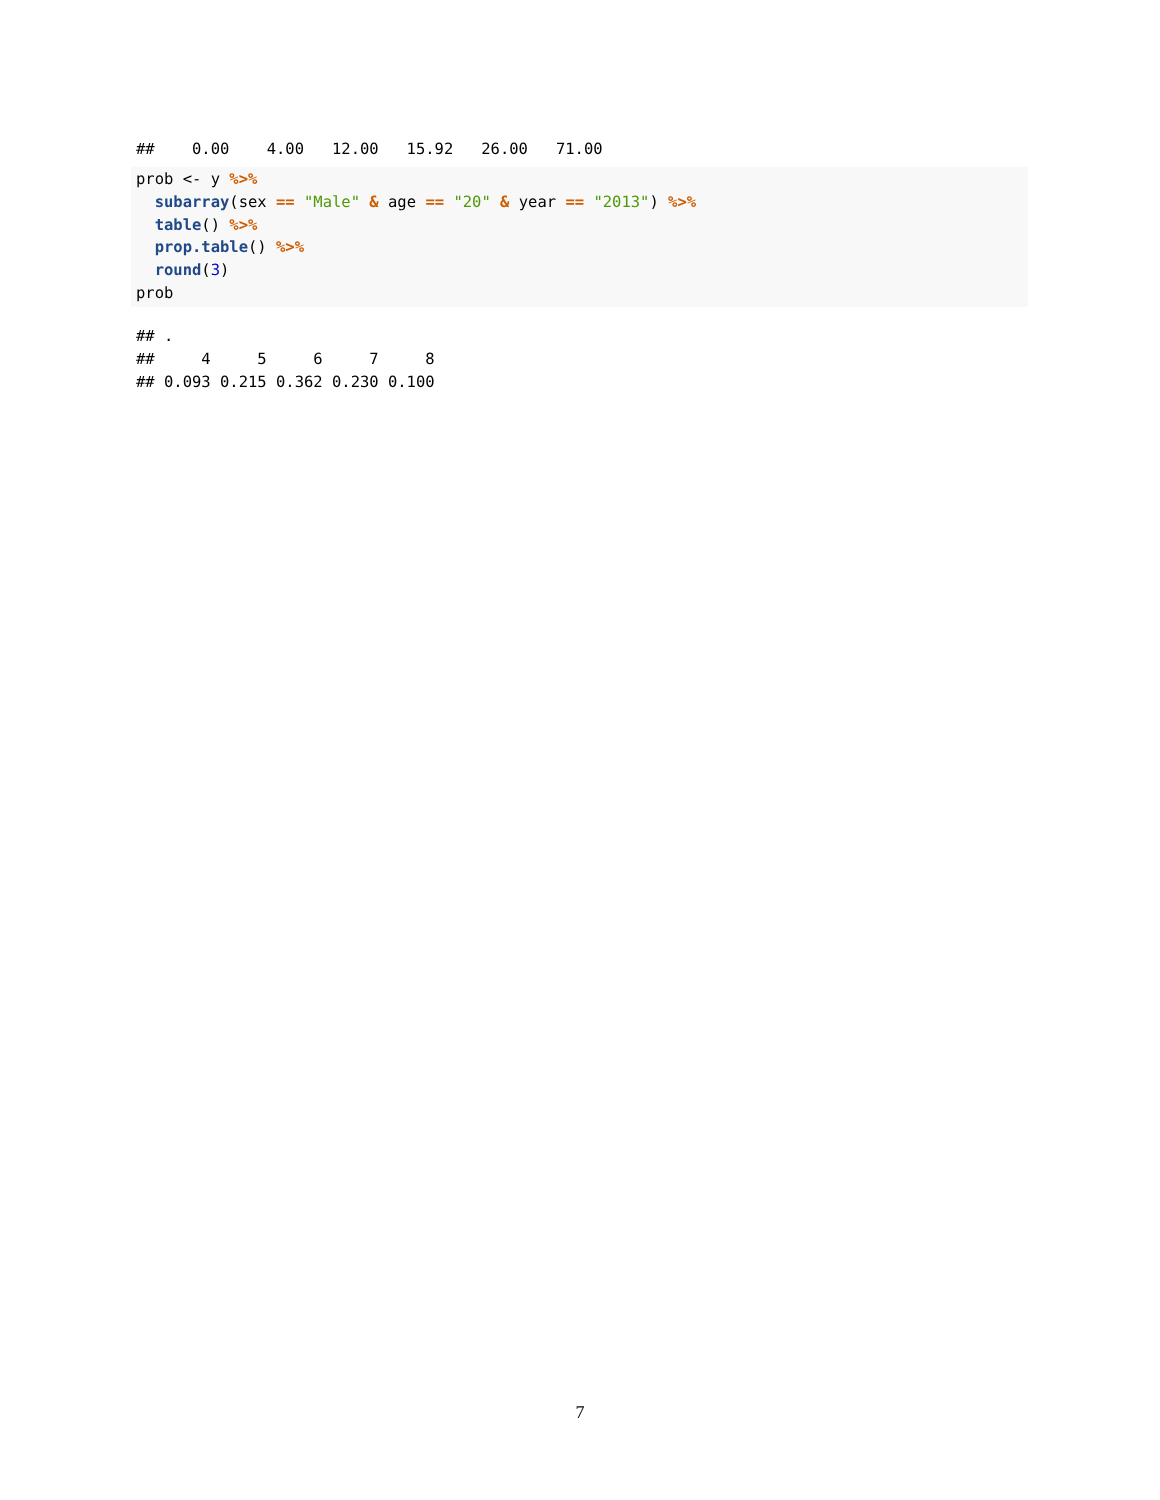##    0.00    4.00   12.00   15.92   26.00   71.00
prob <- y %>%
  subarray(sex == "Male" & age == "20" & year == "2013") %>%
  table() %>%
  prop.table() %>%
  round(3)
prob
## .
##     4     5     6     7     8
## 0.093 0.215 0.362 0.230 0.100
7